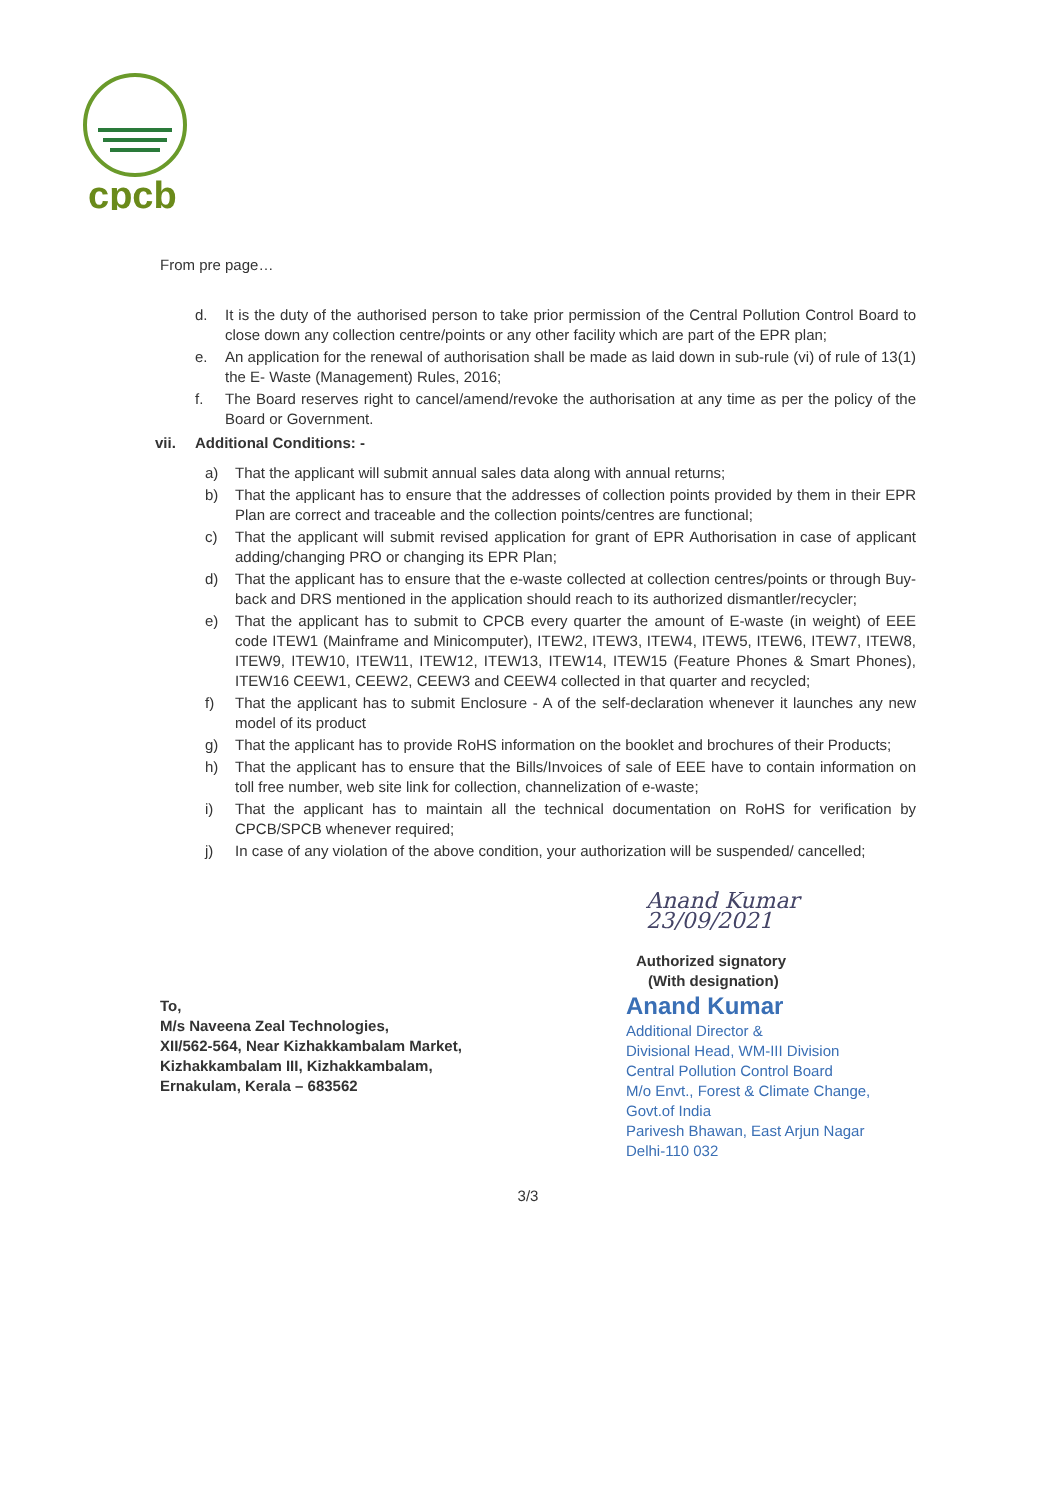cpcb
From pre page…
d. It is the duty of the authorised person to take prior permission of the Central Pollution Control Board to close down any collection centre/points or any other facility which are part of the EPR plan;
e. An application for the renewal of authorisation shall be made as laid down in sub-rule (vi) of rule of 13(1) the E- Waste (Management) Rules, 2016;
f. The Board reserves right to cancel/amend/revoke the authorisation at any time as per the policy of the Board or Government.
vii. Additional Conditions: -
a) That the applicant will submit annual sales data along with annual returns;
b) That the applicant has to ensure that the addresses of collection points provided by them in their EPR Plan are correct and traceable and the collection points/centres are functional;
c) That the applicant will submit revised application for grant of EPR Authorisation in case of applicant adding/changing PRO or changing its EPR Plan;
d) That the applicant has to ensure that the e-waste collected at collection centres/points or through Buy-back and DRS mentioned in the application should reach to its authorized dismantler/recycler;
e) That the applicant has to submit to CPCB every quarter the amount of E-waste (in weight) of EEE code ITEW1 (Mainframe and Minicomputer), ITEW2, ITEW3, ITEW4, ITEW5, ITEW6, ITEW7, ITEW8, ITEW9, ITEW10, ITEW11, ITEW12, ITEW13, ITEW14, ITEW15 (Feature Phones & Smart Phones), ITEW16 CEEW1, CEEW2, CEEW3 and CEEW4 collected in that quarter and recycled;
f) That the applicant has to submit Enclosure - A of the self-declaration whenever it launches any new model of its product
g) That the applicant has to provide RoHS information on the booklet and brochures of their Products;
h) That the applicant has to ensure that the Bills/Invoices of sale of EEE have to contain information on toll free number, web site link for collection, channelization of e-waste;
i) That the applicant has to maintain all the technical documentation on RoHS for verification by CPCB/SPCB whenever required;
j) In case of any violation of the above condition, your authorization will be suspended/ cancelled;
To,
M/s Naveena Zeal Technologies,
XII/562-564, Near Kizhakkambalam Market,
Kizhakkambalam III, Kizhakkambalam,
Ernakulam, Kerala – 683562
Anand Kumar 23/09/2021
Authorized signatory
(With designation)
Anand Kumar
Additional Director &
Divisional Head, WM-III Division
Central Pollution Control Board
M/o Envt., Forest & Climate Change, Govt.of India
Parivesh Bhawan, East Arjun Nagar
Delhi-110 032
3/3